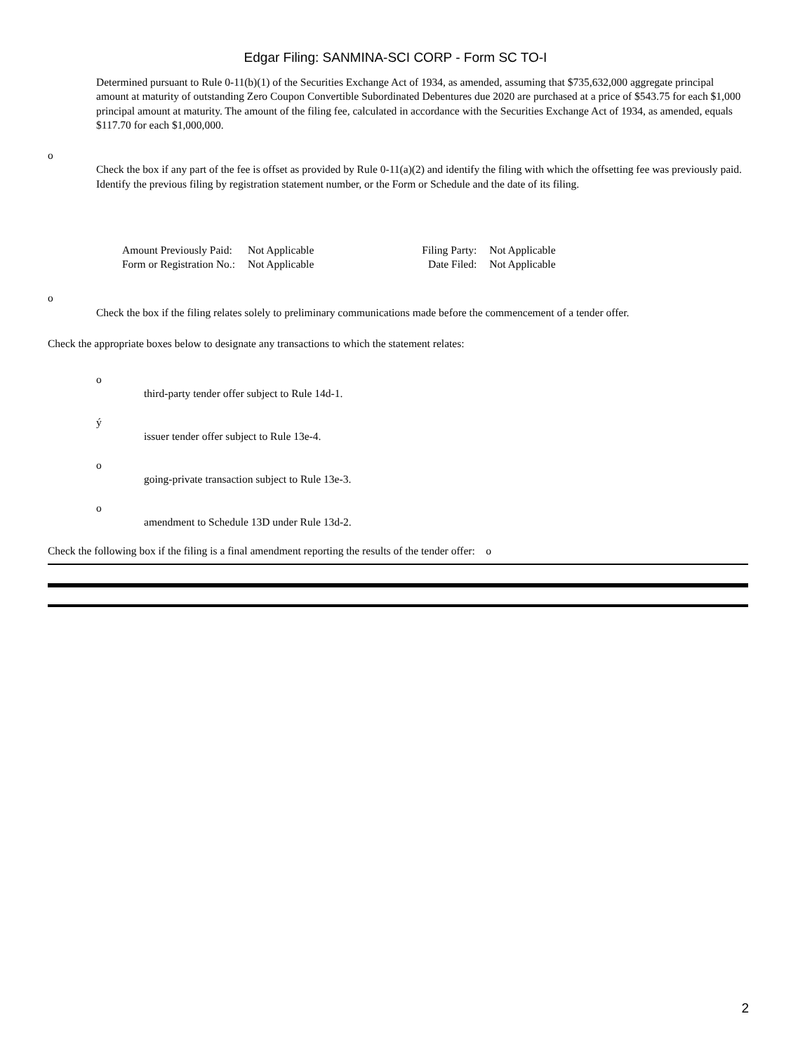Edgar Filing: SANMINA-SCI CORP - Form SC TO-I
Determined pursuant to Rule 0-11(b)(1) of the Securities Exchange Act of 1934, as amended, assuming that $735,632,000 aggregate principal amount at maturity of outstanding Zero Coupon Convertible Subordinated Debentures due 2020 are purchased at a price of $543.75 for each $1,000 principal amount at maturity. The amount of the filing fee, calculated in accordance with the Securities Exchange Act of 1934, as amended, equals $117.70 for each $1,000,000.
o
Check the box if any part of the fee is offset as provided by Rule 0-11(a)(2) and identify the filing with which the offsetting fee was previously paid. Identify the previous filing by registration statement number, or the Form or Schedule and the date of its filing.
| Amount Previously Paid: | Not Applicable | Filing Party: | Not Applicable |
| Form or Registration No.: | Not Applicable | Date Filed: | Not Applicable |
o
Check the box if the filing relates solely to preliminary communications made before the commencement of a tender offer.
Check the appropriate boxes below to designate any transactions to which the statement relates:
o
third-party tender offer subject to Rule 14d-1.
ý
issuer tender offer subject to Rule 13e-4.
o
going-private transaction subject to Rule 13e-3.
o
amendment to Schedule 13D under Rule 13d-2.
Check the following box if the filing is a final amendment reporting the results of the tender offer: o
2